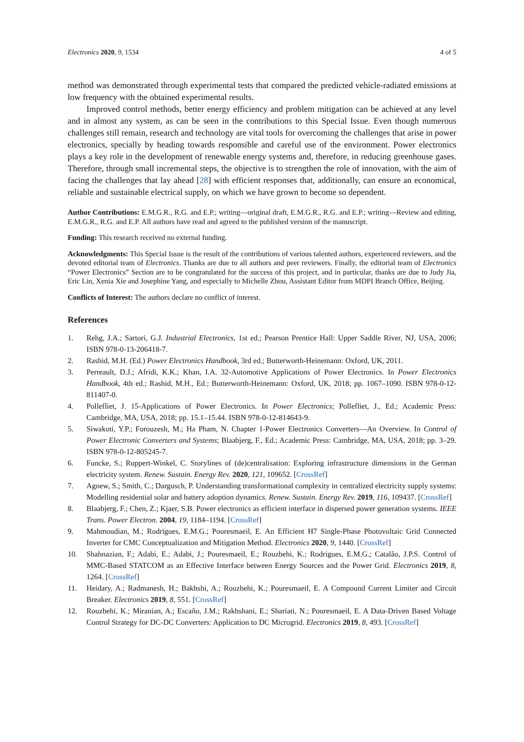Electronics 2020, 9, 1534 4 of 5
method was demonstrated through experimental tests that compared the predicted vehicle-radiated emissions at low frequency with the obtained experimental results.
Improved control methods, better energy efficiency and problem mitigation can be achieved at any level and in almost any system, as can be seen in the contributions to this Special Issue. Even though numerous challenges still remain, research and technology are vital tools for overcoming the challenges that arise in power electronics, specially by heading towards responsible and careful use of the environment. Power electronics plays a key role in the development of renewable energy systems and, therefore, in reducing greenhouse gases. Therefore, through small incremental steps, the objective is to strengthen the role of innovation, with the aim of facing the challenges that lay ahead [28] with efficient responses that, additionally, can ensure an economical, reliable and sustainable electrical supply, on which we have grown to become so dependent.
Author Contributions: E.M.G.R., R.G. and E.P.; writing—original draft, E.M.G.R., R.G. and E.P.; writing—Review and editing, E.M.G.R., R.G. and E.P. All authors have read and agreed to the published version of the manuscript.
Funding: This research received no external funding.
Acknowledgments: This Special Issue is the result of the contributions of various talented authors, experienced reviewers, and the devoted editorial team of Electronics. Thanks are due to all authors and peer reviewers. Finally, the editorial team of Electronics “Power Electronics” Section are to be congratulated for the success of this project, and in particular, thanks are due to Judy Jia, Eric Lin, Xenia Xie and Josephine Yang, and especially to Michelle Zhou, Assistant Editor from MDPI Branch Office, Beijing.
Conflicts of Interest: The authors declare no conflict of interest.
References
1. Rehg, J.A.; Sartori, G.J. Industrial Electronics, 1st ed.; Pearson Prentice Hall: Upper Saddle River, NJ, USA, 2006; ISBN 978-0-13-206418-7.
2. Rashid, M.H. (Ed.) Power Electronics Handbook, 3rd ed.; Butterworth-Heinemann: Oxford, UK, 2011.
3. Perreault, D.J.; Afridi, K.K.; Khan, I.A. 32-Automotive Applications of Power Electronics. In Power Electronics Handbook, 4th ed.; Rashid, M.H., Ed.; Butterworth-Heinemann: Oxford, UK, 2018; pp. 1067–1090. ISBN 978-0-12-811407-0.
4. Pollefliet, J. 15-Applications of Power Electronics. In Power Electronics; Pollefliet, J., Ed.; Academic Press: Cambridge, MA, USA, 2018; pp. 15.1–15.44. ISBN 978-0-12-814643-9.
5. Siwakoti, Y.P.; Forouzesh, M.; Ha Pham, N. Chapter 1-Power Electronics Converters—An Overview. In Control of Power Electronic Converters and Systems; Blaabjerg, F., Ed.; Academic Press: Cambridge, MA, USA, 2018; pp. 3–29. ISBN 978-0-12-805245-7.
6. Funcke, S.; Ruppert-Winkel, C. Storylines of (de)centralisation: Exploring infrastructure dimensions in the German electricity system. Renew. Sustain. Energy Rev. 2020, 121, 109652. [CrossRef]
7. Agnew, S.; Smith, C.; Dargusch, P. Understanding transformational complexity in centralized electricity supply systems: Modelling residential solar and battery adoption dynamics. Renew. Sustain. Energy Rev. 2019, 116, 109437. [CrossRef]
8. Blaabjerg, F.; Chen, Z.; Kjaer, S.B. Power electronics as efficient interface in dispersed power generation systems. IEEE Trans. Power Electron. 2004, 19, 1184–1194. [CrossRef]
9. Mahmoudian, M.; Rodrigues, E.M.G.; Pouresmaeil, E. An Efficient H7 Single-Phase Photovoltaic Grid Connected Inverter for CMC Conceptualization and Mitigation Method. Electronics 2020, 9, 1440. [CrossRef]
10. Shahnazian, F.; Adabi, E.; Adabi, J.; Pouresmaeil, E.; Rouzbehi, K.; Rodrigues, E.M.G.; Catalão, J.P.S. Control of MMC-Based STATCOM as an Effective Interface between Energy Sources and the Power Grid. Electronics 2019, 8, 1264. [CrossRef]
11. Heidary, A.; Radmanesh, H.; Bakhshi, A.; Rouzbehi, K.; Pouresmaeil, E. A Compound Current Limiter and Circuit Breaker. Electronics 2019, 8, 551. [CrossRef]
12. Rouzbehi, K.; Miranian, A.; Escaño, J.M.; Rakhshani, E.; Shariati, N.; Pouresmaeil, E. A Data-Driven Based Voltage Control Strategy for DC-DC Converters: Application to DC Microgrid. Electronics 2019, 8, 493. [CrossRef]